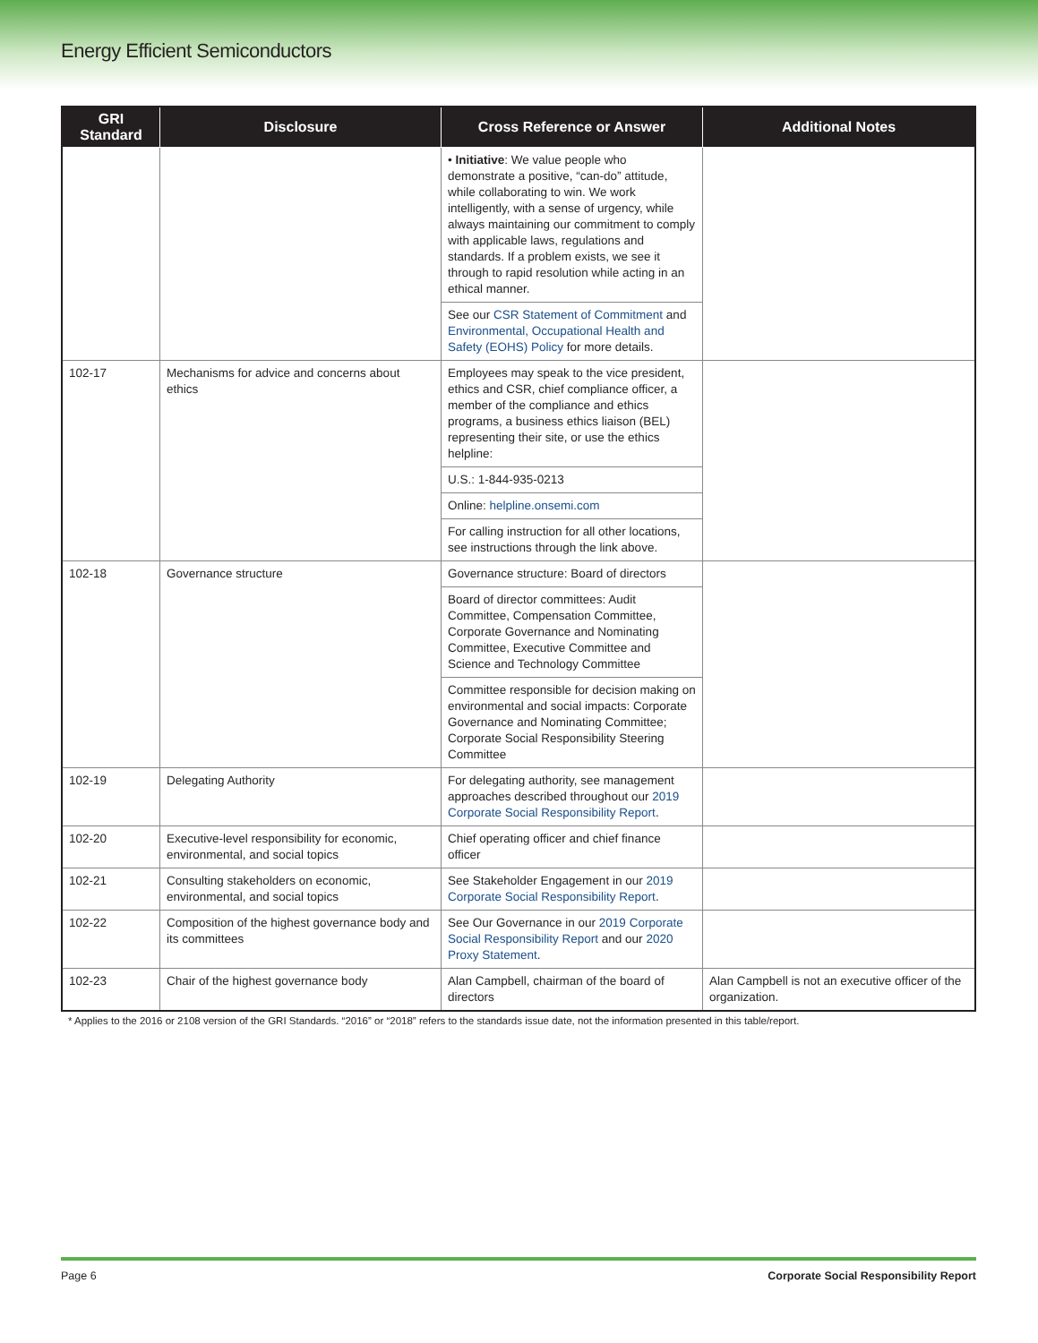Energy Efficient Semiconductors
| GRI Standard | Disclosure | Cross Reference or Answer | Additional Notes |
| --- | --- | --- | --- |
| | | • Initiative : We value people who demonstrate a positive, “can-do” attitude, while collaborating to win. We work intelligently, with a sense of urgency, while always maintaining our commitment to comply with applicable laws, regulations and standards. If a problem exists, we see it through to rapid resolution while acting in an ethical manner. | |
| | | See our CSR Statement of Commitment and Environmental, Occupational Health and Safety (EOHS) Policy for more details. | |
| 102-17 | Mechanisms for advice and concerns about ethics | Employees may speak to the vice president, ethics and CSR, chief compliance officer, a member of the compliance and ethics programs, a business ethics liaison (BEL) representing their site, or use the ethics helpline: | |
| | | U.S.: 1-844-935-0213 | |
| | | Online: helpline.onsemi.com | |
| | | For calling instruction for all other locations, see instructions through the link above. | |
| 102-18 | Governance structure | Governance structure: Board of directors | |
| | | Board of director committees: Audit Committee, Compensation Committee, Corporate Governance and Nominating Committee, Executive Committee and Science and Technology Committee | |
| | | Committee responsible for decision making on environmental and social impacts: Corporate Governance and Nominating Committee; Corporate Social Responsibility Steering Committee | |
| 102-19 | Delegating Authority | For delegating authority, see management approaches described throughout our 2019 Corporate Social Responsibility Report . | |
| 102-20 | Executive-level responsibility for economic, environmental, and social topics | Chief operating officer and chief finance officer | |
| 102-21 | Consulting stakeholders on economic, environmental, and social topics | See Stakeholder Engagement in our 2019 Corporate Social Responsibility Report . | |
| 102-22 | Composition of the highest governance body and its committees | See Our Governance in our 2019 Corporate Social Responsibility Report and our 2020 Proxy Statement . | |
| 102-23 | Chair of the highest governance body | Alan Campbell, chairman of the board of directors | Alan Campbell is not an executive officer of the organization. |
* Applies to the 2016 or 2108 version of the GRI Standards. “2016” or “2018” refers to the standards issue date, not the information presented in this table/report.
Page 6 Corporate Social Responsibility Report